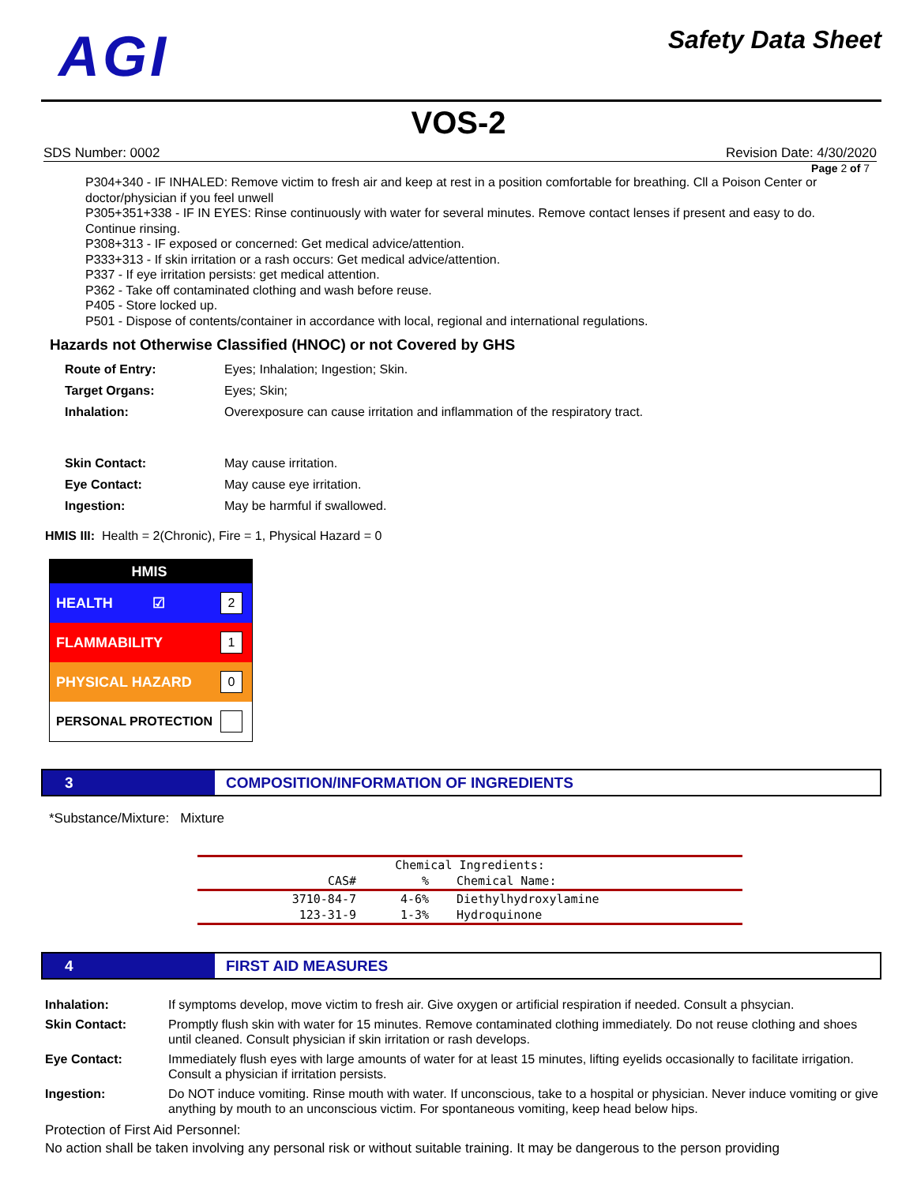AGI
Safety Data Sheet
VOS-2
SDS Number: 0002 Revision Date: 4/30/2020
Page 2 of 7
P304+340 - IF INHALED: Remove victim to fresh air and keep at rest in a position comfortable for breathing. Cll a Poison Center or doctor/physician if you feel unwell
P305+351+338 - IF IN EYES: Rinse continuously with water for several minutes. Remove contact lenses if present and easy to do. Continue rinsing.
P308+313 - IF exposed or concerned: Get medical advice/attention.
P333+313 - If skin irritation or a rash occurs: Get medical advice/attention.
P337 - If eye irritation persists: get medical attention.
P362 - Take off contaminated clothing and wash before reuse.
P405 - Store locked up.
P501 - Dispose of contents/container in accordance with local, regional and international regulations.
Hazards not Otherwise Classified (HNOC) or not Covered by GHS
| Route of Entry: | Eyes; Inhalation; Ingestion; Skin. |
| Target Organs: | Eyes; Skin; |
| Inhalation: | Overexposure can cause irritation and inflammation of the respiratory tract. |
| Skin Contact: | May cause irritation. |
| Eye Contact: | May cause eye irritation. |
| Ingestion: | May be harmful if swallowed. |
HMIS III: Health = 2(Chronic), Fire = 1, Physical Hazard = 0
HMIS
HEALTH ☑ 2
FLAMMABILITY 1
PHYSICAL HAZARD 0
PERSONAL PROTECTION
3 COMPOSITION/INFORMATION OF INGREDIENTS
*Substance/Mixture: Mixture
| Chemical Ingredients: | | |
| --- | --- | --- |
| CAS# | % | Chemical Name: |
| 3710-84-7 | 4-6% | Diethylhydroxylamine |
| 123-31-9 | 1-3% | Hydroquinone |
4 FIRST AID MEASURES
| Inhalation: | If symptoms develop, move victim to fresh air. Give oxygen or artificial respiration if needed. Consult a phsycian. |
| Skin Contact: | Promptly flush skin with water for 15 minutes. Remove contaminated clothing immediately. Do not reuse clothing and shoes until cleaned. Consult physician if skin irritation or rash develops. |
| Eye Contact: | Immediately flush eyes with large amounts of water for at least 15 minutes, lifting eyelids occasionally to facilitate irrigation. Consult a physician if irritation persists. |
| Ingestion: | Do NOT induce vomiting. Rinse mouth with water. If unconscious, take to a hospital or physician. Never induce vomiting or give anything by mouth to an unconscious victim. For spontaneous vomiting, keep head below hips. |
Protection of First Aid Personnel:
No action shall be taken involving any personal risk or without suitable training. It may be dangerous to the person providing